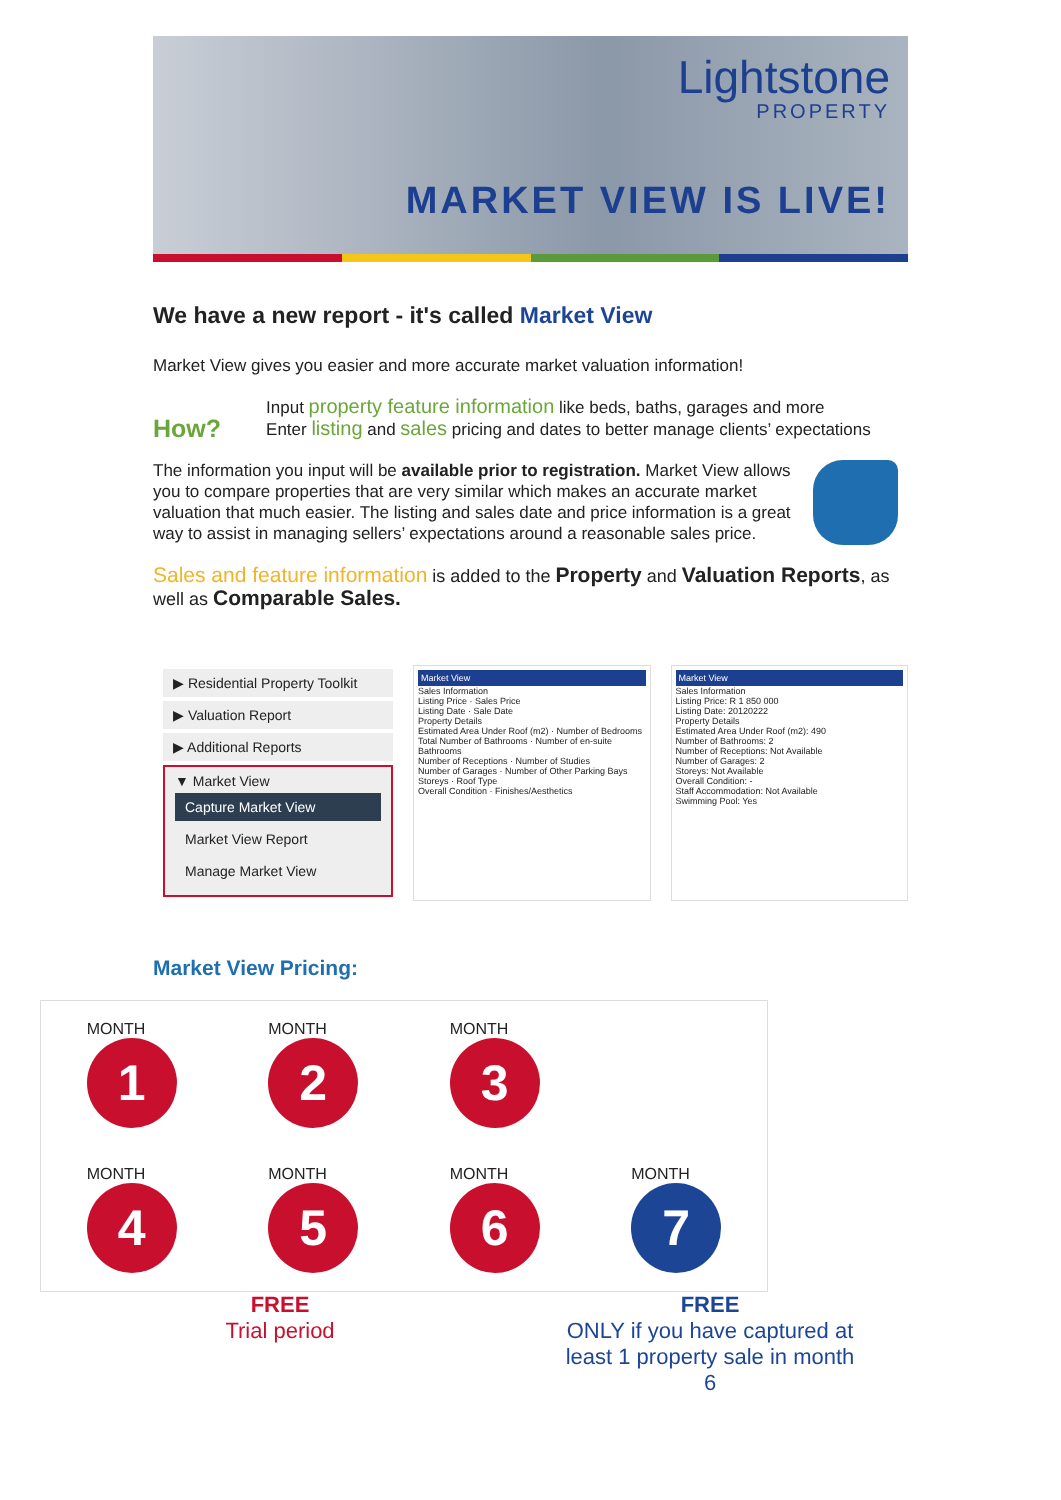Lightstone
PROPERTY
MARKET VIEW IS LIVE!
We have a new report - it's called Market View
Market View gives you easier and more accurate market valuation information!
How?
Input property feature information like beds, baths, garages and more
Enter listing and sales pricing and dates to better manage clients’ expectations
The information you input will be available prior to registration. Market View allows you to compare properties that are very similar which makes an accurate market valuation that much easier. The listing and sales date and price information is a great way to assist in managing sellers’ expectations around a reasonable sales price.
Sales and feature information is added to the Property and Valuation Reports, as well as Comparable Sales.
▶ Residential Property Toolkit
▶ Valuation Report
▶ Additional Reports
▼ Market View
Capture Market View
Market View Report
Manage Market View
Market View
Sales Information
Listing Price · Sales Price
Listing Date · Sale Date
Property Details
Estimated Area Under Roof (m2) · Number of Bedrooms
Total Number of Bathrooms · Number of en-suite Bathrooms
Number of Receptions · Number of Studies
Number of Garages · Number of Other Parking Bays
Storeys · Roof Type
Overall Condition · Finishes/Aesthetics
Market View
Sales Information
Listing Price: R 1 850 000
Listing Date: 20120222
Property Details
Estimated Area Under Roof (m2): 490
Number of Bathrooms: 2
Number of Receptions: Not Available
Number of Garages: 2
Storeys: Not Available
Overall Condition: -
Staff Accommodation: Not Available
Swimming Pool: Yes
Market View Pricing:
MONTH
1
MONTH
2
MONTH
3
MONTH
4
MONTH
5
MONTH
6
MONTH
7
FREE
Trial period
FREE
ONLY if you have captured at least 1 property sale in month 6